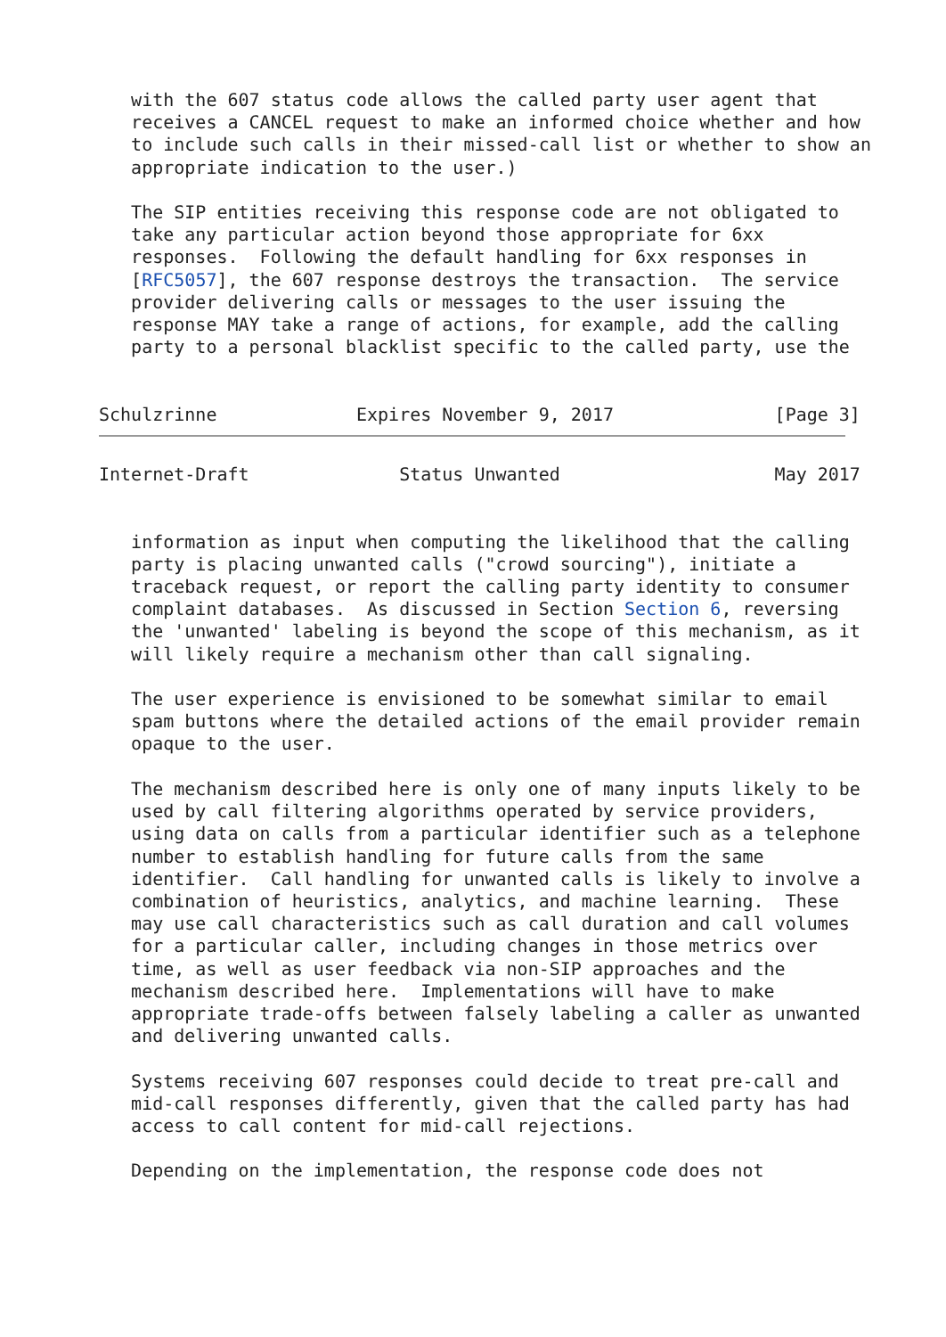with the 607 status code allows the called party user agent that
   receives a CANCEL request to make an informed choice whether and how
   to include such calls in their missed-call list or whether to show an
   appropriate indication to the user.)

   The SIP entities receiving this response code are not obligated to
   take any particular action beyond those appropriate for 6xx
   responses.  Following the default handling for 6xx responses in
   [RFC5057], the 607 response destroys the transaction.  The service
   provider delivering calls or messages to the user issuing the
   response MAY take a range of actions, for example, add the calling
   party to a personal blacklist specific to the called party, use the


Schulzrinne             Expires November 9, 2017               [Page 3]
Internet-Draft              Status Unwanted                    May 2017


   information as input when computing the likelihood that the calling
   party is placing unwanted calls ("crowd sourcing"), initiate a
   traceback request, or report the calling party identity to consumer
   complaint databases.  As discussed in Section Section 6, reversing
   the 'unwanted' labeling is beyond the scope of this mechanism, as it
   will likely require a mechanism other than call signaling.

   The user experience is envisioned to be somewhat similar to email
   spam buttons where the detailed actions of the email provider remain
   opaque to the user.

   The mechanism described here is only one of many inputs likely to be
   used by call filtering algorithms operated by service providers,
   using data on calls from a particular identifier such as a telephone
   number to establish handling for future calls from the same
   identifier.  Call handling for unwanted calls is likely to involve a
   combination of heuristics, analytics, and machine learning.  These
   may use call characteristics such as call duration and call volumes
   for a particular caller, including changes in those metrics over
   time, as well as user feedback via non-SIP approaches and the
   mechanism described here.  Implementations will have to make
   appropriate trade-offs between falsely labeling a caller as unwanted
   and delivering unwanted calls.

   Systems receiving 607 responses could decide to treat pre-call and
   mid-call responses differently, given that the called party has had
   access to call content for mid-call rejections.

   Depending on the implementation, the response code does not